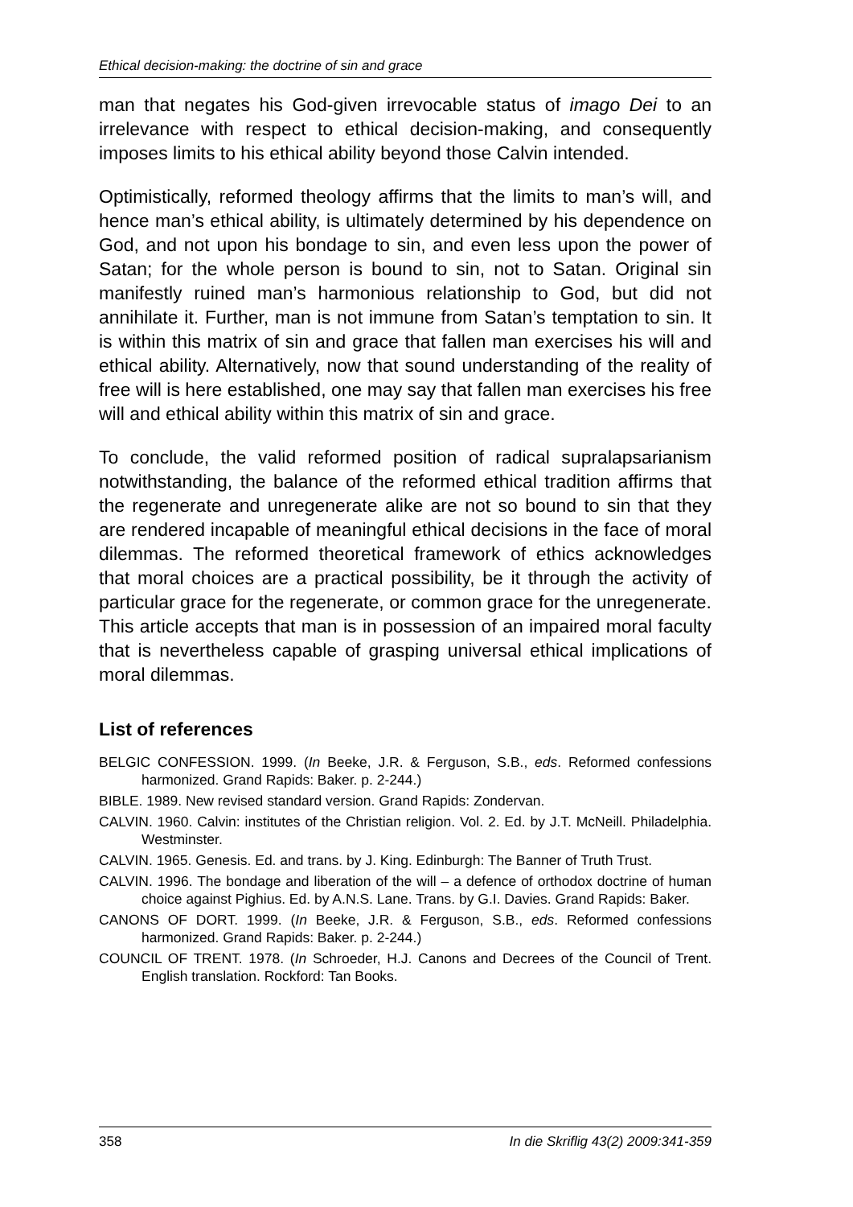Ethical decision-making: the doctrine of sin and grace
man that negates his God-given irrevocable status of imago Dei to an irrelevance with respect to ethical decision-making, and consequently imposes limits to his ethical ability beyond those Calvin intended.
Optimistically, reformed theology affirms that the limits to man’s will, and hence man’s ethical ability, is ultimately determined by his dependence on God, and not upon his bondage to sin, and even less upon the power of Satan; for the whole person is bound to sin, not to Satan. Original sin manifestly ruined man’s harmonious relationship to God, but did not annihilate it. Further, man is not immune from Satan’s temptation to sin. It is within this matrix of sin and grace that fallen man exercises his will and ethical ability. Alternatively, now that sound understanding of the reality of free will is here established, one may say that fallen man exercises his free will and ethical ability within this matrix of sin and grace.
To conclude, the valid reformed position of radical supralapsarianism notwithstanding, the balance of the reformed ethical tradition affirms that the regenerate and unregenerate alike are not so bound to sin that they are rendered incapable of meaningful ethical decisions in the face of moral dilemmas. The reformed theoretical framework of ethics acknowledges that moral choices are a practical possibility, be it through the activity of particular grace for the regenerate, or common grace for the unregenerate. This article accepts that man is in possession of an impaired moral faculty that is nevertheless capable of grasping universal ethical implications of moral dilemmas.
List of references
BELGIC CONFESSION. 1999. (In Beeke, J.R. & Ferguson, S.B., eds. Reformed confessions harmonized. Grand Rapids: Baker. p. 2-244.)
BIBLE. 1989. New revised standard version. Grand Rapids: Zondervan.
CALVIN. 1960. Calvin: institutes of the Christian religion. Vol. 2. Ed. by J.T. McNeill. Philadelphia. Westminster.
CALVIN. 1965. Genesis. Ed. and trans. by J. King. Edinburgh: The Banner of Truth Trust.
CALVIN. 1996. The bondage and liberation of the will – a defence of orthodox doctrine of human choice against Pighius. Ed. by A.N.S. Lane. Trans. by G.I. Davies. Grand Rapids: Baker.
CANONS OF DORT. 1999. (In Beeke, J.R. & Ferguson, S.B., eds. Reformed confessions harmonized. Grand Rapids: Baker. p. 2-244.)
COUNCIL OF TRENT. 1978. (In Schroeder, H.J. Canons and Decrees of the Council of Trent. English translation. Rockford: Tan Books.
358 In die Skriflig 43(2) 2009:341-359